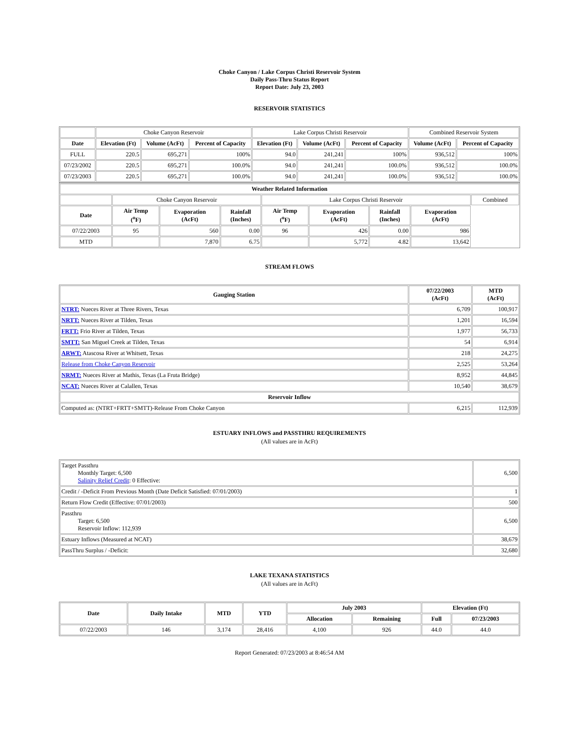Choke Canyon / Lake Corpus Christi Reservoir System
Daily Pass-Thru Status Report
Report Date: July 23, 2003
RESERVOIR STATISTICS
| | Choke Canyon Reservoir | | | Lake Corpus Christi Reservoir | | | Combined Reservoir System | |
| Date | Elevation (Ft) | Volume (AcFt) | Percent of Capacity | Elevation (Ft) | Volume (AcFt) | Percent of Capacity | Volume (AcFt) | Percent of Capacity |
| FULL | 220.5 | 695,271 | 100% | 94.0 | 241,241 | 100% | 936,512 | 100% |
| 07/23/2002 | 220.5 | 695,271 | 100.0% | 94.0 | 241,241 | 100.0% | 936,512 | 100.0% |
| 07/23/2003 | 220.5 | 695,271 | 100.0% | 94.0 | 241,241 | 100.0% | 936,512 | 100.0% |
| Weather Related Information | | | | | | | | |
| --- | --- | --- | --- | --- | --- | --- | --- | --- |
| | Choke Canyon Reservoir | | | Lake Corpus Christi Reservoir | | | | Combined |
| Date | Air Temp (<sup>o</sup>F) | Evaporation (AcFt) | Rainfall (Inches) | Air Temp (<sup>o</sup>F) | Evaporation (AcFt) | Rainfall (Inches) | Evaporation (AcFt) | |
| 07/22/2003 | 95 | 560 | 0.00 | 96 | 426 | 0.00 | 986 | |
| MTD | | 7,870 | 6.75 | | 5,772 | 4.82 | 13,642 | |
STREAM FLOWS
| Gauging Station | 07/22/2003 (AcFt) | MTD (AcFt) |
| --- | --- | --- |
| NTRT: Nueces River at Three Rivers, Texas | 6,709 | 100,917 |
| NRTT: Nueces River at Tilden, Texas | 1,201 | 16,594 |
| FRTT: Frio River at Tilden, Texas | 1,977 | 56,733 |
| SMTT: San Miguel Creek at Tilden, Texas | 54 | 6,914 |
| ARWT: Atascosa River at Whitsett, Texas | 218 | 24,275 |
| Release from Choke Canyon Reservoir | 2,525 | 53,264 |
| NRMT: Nueces River at Mathis, Texas (La Fruta Bridge) | 8,952 | 44,845 |
| NCAT: Nueces River at Calallen, Texas | 10,540 | 38,679 |
| Reservoir Inflow | | |
| Computed as: (NTRT+FRTT+SMTT)-Release From Choke Canyon | 6,215 | 112,939 |
ESTUARY INFLOWS and PASSTHRU REQUIREMENTS
(All values are in AcFt)
| Target Passthru Monthly Target: 6,500 Salinity Relief Credit : 0 Effective: | 6,500 |
| Credit / -Deficit From Previous Month (Date Deficit Satisfied: 07/01/2003) | 1 |
| Return Flow Credit (Effective: 07/01/2003) | 500 |
| Passthru Target: 6,500 Reservoir Inflow: 112,939 | 6,500 |
| Estuary Inflows (Measured at NCAT) | 38,679 |
| PassThru Surplus / -Deficit: | 32,680 |
LAKE TEXANA STATISTICS
(All values are in AcFt)
| Date | Daily Intake | MTD | YTD | July 2003 | | Elevation (Ft) | |
| --- | --- | --- | --- | --- | --- | --- | --- |
| | | | | Allocation | Remaining | Full | 07/23/2003 |
| 07/22/2003 | 146 | 3,174 | 28,416 | 4,100 | 926 | 44.0 | 44.0 |
Report Generated: 07/23/2003 at 8:46:54 AM